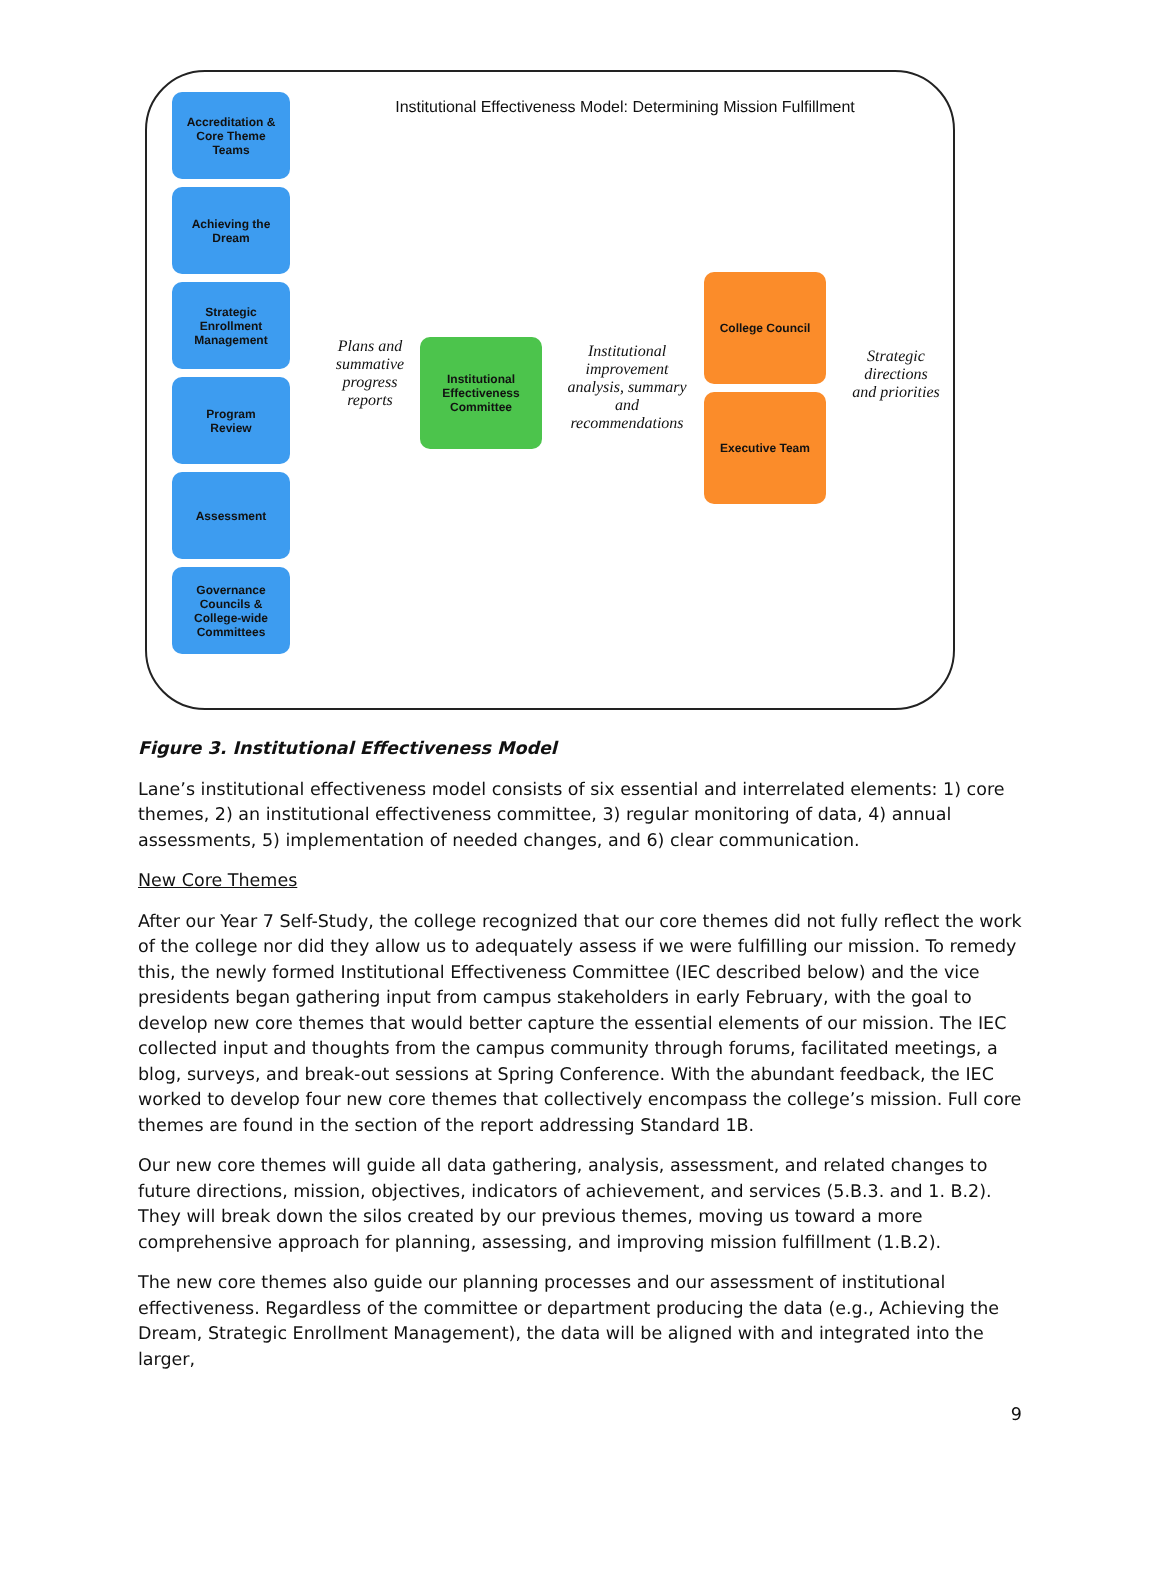Institutional Effectiveness Model: Determining Mission Fulfillment
Accreditation &
Core Theme
Teams
Achieving the
Dream
Strategic
Enrollment
Management
Program
Review
Assessment
Governance
Councils &
College-wide
Committees
Plans and summative progress reports
Institutional
Effectiveness
Committee
Institutional improvement analysis, summary and recommendations
College Council
Executive Team
Strategic directions and priorities
Figure 3. Institutional Effectiveness Model
Lane’s institutional effectiveness model consists of six essential and interrelated elements: 1) core themes, 2) an institutional effectiveness committee, 3) regular monitoring of data, 4) annual assessments, 5) implementation of needed changes, and 6) clear communication.
New Core Themes
After our Year 7 Self-Study, the college recognized that our core themes did not fully reflect the work of the college nor did they allow us to adequately assess if we were fulfilling our mission. To remedy this, the newly formed Institutional Effectiveness Committee (IEC described below) and the vice presidents began gathering input from campus stakeholders in early February, with the goal to develop new core themes that would better capture the essential elements of our mission. The IEC collected input and thoughts from the campus community through forums, facilitated meetings, a blog, surveys, and break-out sessions at Spring Conference. With the abundant feedback, the IEC worked to develop four new core themes that collectively encompass the college’s mission. Full core themes are found in the section of the report addressing Standard 1B.
Our new core themes will guide all data gathering, analysis, assessment, and related changes to future directions, mission, objectives, indicators of achievement, and services (5.B.3. and 1. B.2). They will break down the silos created by our previous themes, moving us toward a more comprehensive approach for planning, assessing, and improving mission fulfillment (1.B.2).
The new core themes also guide our planning processes and our assessment of institutional effectiveness. Regardless of the committee or department producing the data (e.g., Achieving the Dream, Strategic Enrollment Management), the data will be aligned with and integrated into the larger,
9